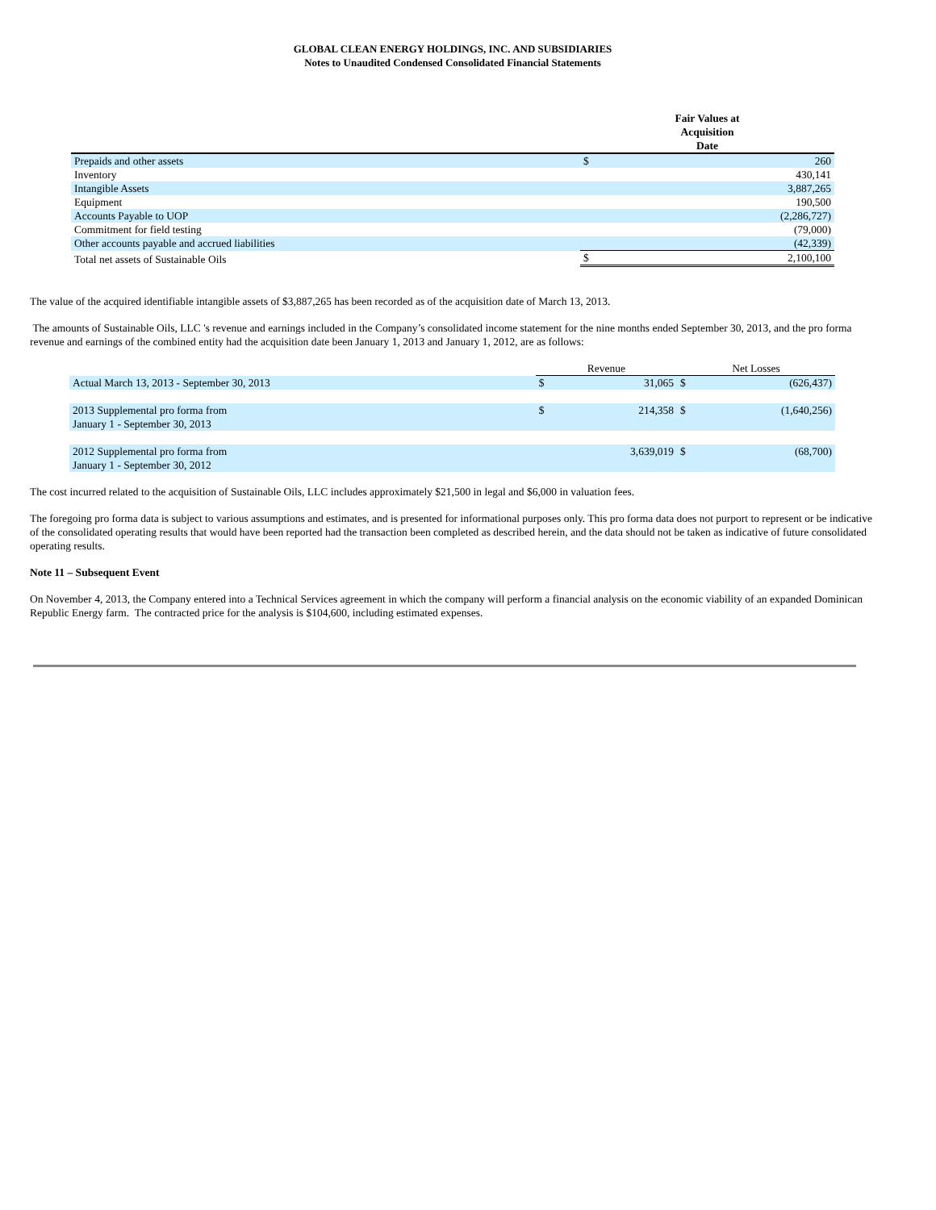GLOBAL CLEAN ENERGY HOLDINGS, INC. AND SUBSIDIARIES
Notes to Unaudited Condensed Consolidated Financial Statements
| | Fair Values at Acquisition Date | |
| --- | --- | --- |
| Prepaids and other assets | $ | 260 |
| Inventory | | 430,141 |
| Intangible Assets | | 3,887,265 |
| Equipment | | 190,500 |
| Accounts Payable to UOP | | (2,286,727) |
| Commitment for field testing | | (79,000) |
| Other accounts payable and accrued liabilities | | (42,339) |
| Total net assets of Sustainable Oils | $ | 2,100,100 |
The value of the acquired identifiable intangible assets of $3,887,265 has been recorded as of the acquisition date of March 13, 2013.
The amounts of Sustainable Oils, LLC 's revenue and earnings included in the Company’s consolidated income statement for the nine months ended September 30, 2013, and the pro forma revenue and earnings of the combined entity had the acquisition date been January 1, 2013 and January 1, 2012, are as follows:
| | Revenue | | Net Losses | |
| Actual March 13, 2013 - September 30, 2013 | $ | 31,065 | $ | (626,437) |
| 2013 Supplemental pro forma from January 1 - September 30, 2013 | $ | 214,358 | $ | (1,640,256) |
| 2012 Supplemental pro forma from January 1 - September 30, 2012 | | 3,639,019 | $ | (68,700) |
The cost incurred related to the acquisition of Sustainable Oils, LLC includes approximately $21,500 in legal and $6,000 in valuation fees.
The foregoing pro forma data is subject to various assumptions and estimates, and is presented for informational purposes only. This pro forma data does not purport to represent or be indicative of the consolidated operating results that would have been reported had the transaction been completed as described herein, and the data should not be taken as indicative of future consolidated operating results.
Note 11 – Subsequent Event
On November 4, 2013, the Company entered into a Technical Services agreement in which the company will perform a financial analysis on the economic viability of an expanded Dominican Republic Energy farm. The contracted price for the analysis is $104,600, including estimated expenses.